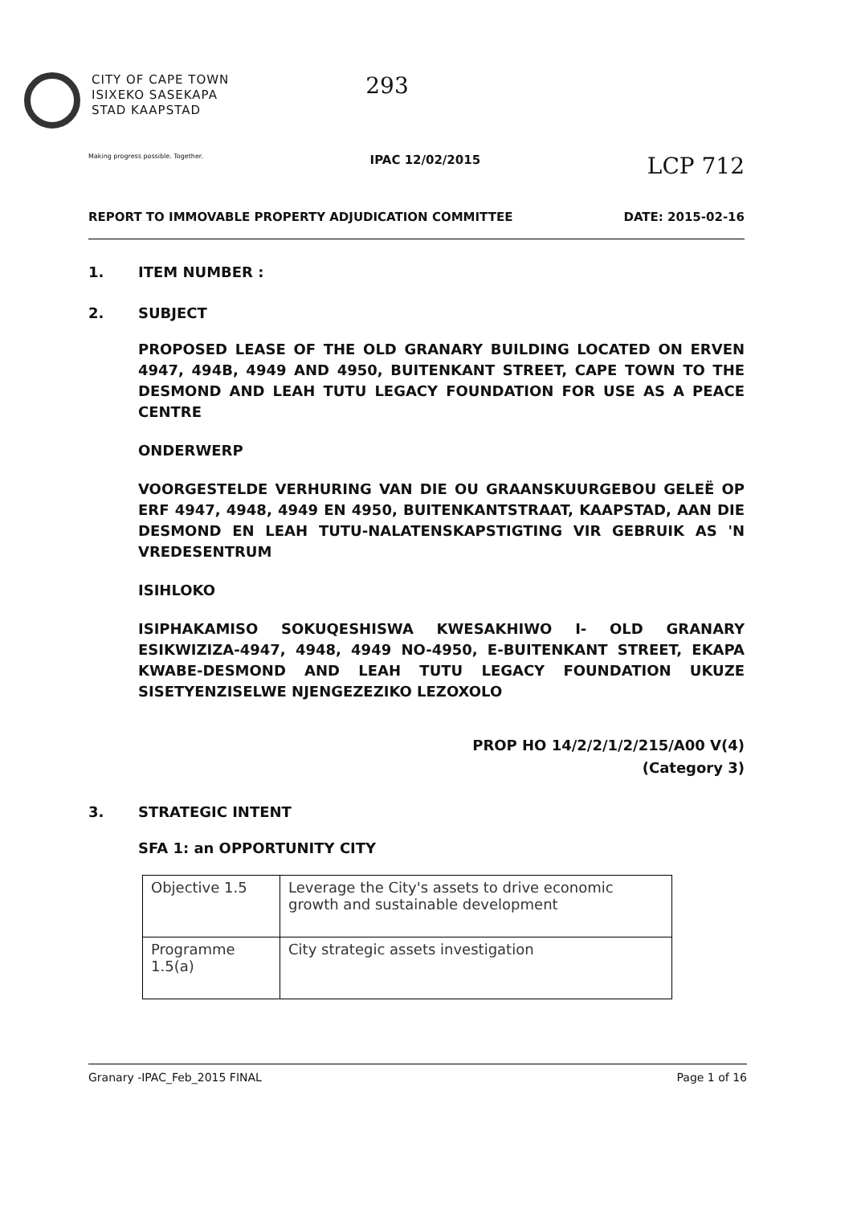CITY OF CAPE TOWN
ISIXEKO SASEKAPA
STAD KAAPSTAD
293
Making progress possible. Together. IPAC 12/02/2015 LCP 712
REPORT TO IMMOVABLE PROPERTY ADJUDICATION COMMITTEE DATE: 2015-02-16
1. ITEM NUMBER :
2. SUBJECT
PROPOSED LEASE OF THE OLD GRANARY BUILDING LOCATED ON ERVEN 4947, 494B, 4949 AND 4950, BUITENKANT STREET, CAPE TOWN TO THE DESMOND AND LEAH TUTU LEGACY FOUNDATION FOR USE AS A PEACE CENTRE
ONDERWERP
VOORGESTELDE VERHURING VAN DIE OU GRAANSKUURGEBOU GELEË OP ERF 4947, 4948, 4949 EN 4950, BUITENKANTSTRAAT, KAAPSTAD, AAN DIE DESMOND EN LEAH TUTU-NALATENSKAPSTIGTING VIR GEBRUIK AS 'N VREDESENTRUM
ISIHLOKO
ISIPHAKAMISO SOKUQESHISWA KWESAKHIWO I- OLD GRANARY ESIKWIZIZA-4947, 4948, 4949 NO-4950, E-BUITENKANT STREET, EKAPA KWABE-DESMOND AND LEAH TUTU LEGACY FOUNDATION UKUZE SISETYENZISELWE NJENGEZEZIKO LEZOXOLO
PROP HO 14/2/2/1/2/215/A00 V(4)
(Category 3)
3. STRATEGIC INTENT
SFA 1: an OPPORTUNITY CITY
| Objective 1.5 | Leverage the City's assets to drive economic growth and sustainable development |
| Programme 1.5(a) | City strategic assets investigation |
Granary -IPAC_Feb_2015 FINAL Page 1 of 16